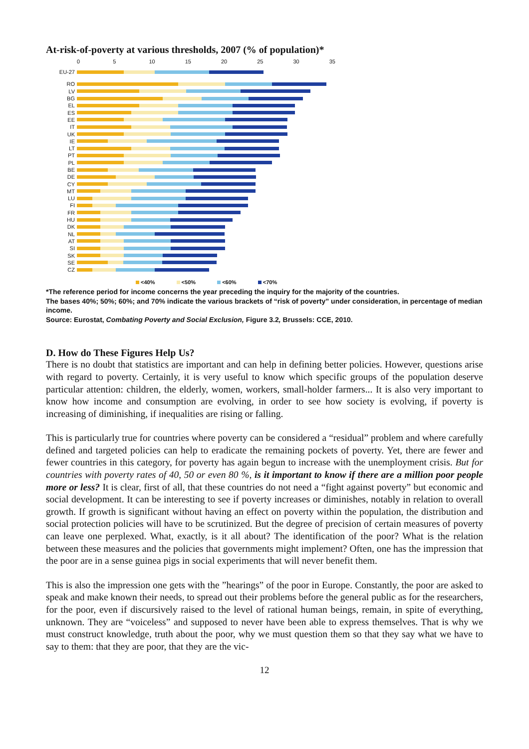At-risk-of-poverty at various thresholds, 2007 (% of population)*
0 5 10 15 20 25 30 35
EU-27
RO
LV
BG
EL
ES
EE
IT
UK
IE
LT
PT
PL
BE
DE
CY
MT
LU
FI
FR
HU
DK
NL
AT
SI
SK
SE
CZ
<40% <50% <60% <70%
*The reference period for income concerns the year preceding the inquiry for the majority of the countries.
The bases 40%; 50%; 60%; and 70% indicate the various brackets of “risk of poverty” under consideration, in percentage of median income.
Source: Eurostat, Combating Poverty and Social Exclusion, Figure 3.2, Brussels: CCE, 2010.
D. How do These Figures Help Us?
There is no doubt that statistics are important and can help in defining better policies. However, questions arise with regard to poverty. Certainly, it is very useful to know which specific groups of the population deserve particular attention: children, the elderly, women, workers, small-holder farmers... It is also very important to know how income and consumption are evolving, in order to see how society is evolving, if poverty is increasing of diminishing, if inequalities are rising or falling.
This is particularly true for countries where poverty can be considered a “residual” problem and where carefully defined and targeted policies can help to eradicate the remaining pockets of poverty. Yet, there are fewer and fewer countries in this category, for poverty has again begun to increase with the unemployment crisis. But for countries with poverty rates of 40, 50 or even 80 %, is it important to know if there are a million poor people more or less? It is clear, first of all, that these countries do not need a “fight against poverty” but economic and social development. It can be interesting to see if poverty increases or diminishes, notably in relation to overall growth. If growth is significant without having an effect on poverty within the population, the distribution and social protection policies will have to be scrutinized. But the degree of precision of certain measures of poverty can leave one perplexed. What, exactly, is it all about? The identification of the poor? What is the relation between these measures and the policies that governments might implement? Often, one has the impression that the poor are in a sense guinea pigs in social experiments that will never benefit them.
This is also the impression one gets with the ”hearings” of the poor in Europe. Constantly, the poor are asked to speak and make known their needs, to spread out their problems before the general public as for the researchers, for the poor, even if discursively raised to the level of rational human beings, remain, in spite of everything, unknown. They are “voiceless” and supposed to never have been able to express themselves. That is why we must construct knowledge, truth about the poor, why we must question them so that they say what we have to say to them: that they are poor, that they are the vic-
12